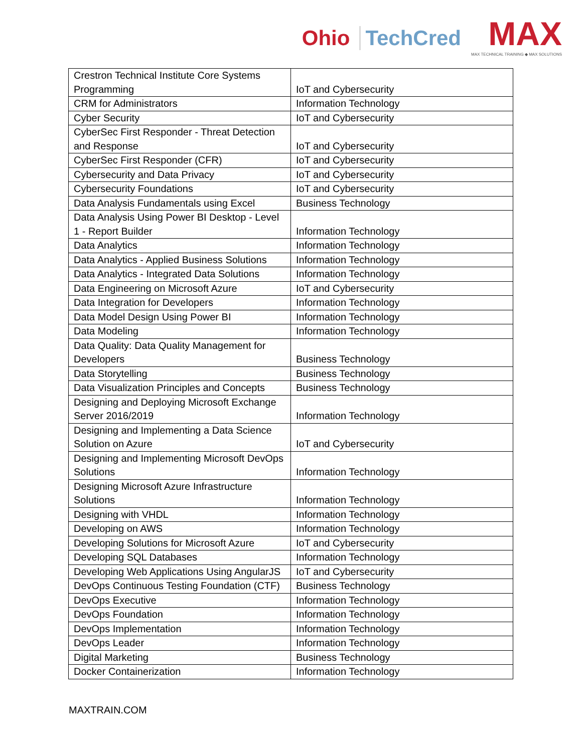Ohio TechCred
MAX
MAX TECHNICAL TRAINING ◆ MAX SOLUTIONS
| Crestron Technical Institute Core Systems Programming | IoT and Cybersecurity |
| CRM for Administrators | Information Technology |
| Cyber Security | IoT and Cybersecurity |
| CyberSec First Responder - Threat Detection and Response | IoT and Cybersecurity |
| CyberSec First Responder (CFR) | IoT and Cybersecurity |
| Cybersecurity and Data Privacy | IoT and Cybersecurity |
| Cybersecurity Foundations | IoT and Cybersecurity |
| Data Analysis Fundamentals using Excel | Business Technology |
| Data Analysis Using Power BI Desktop - Level 1 - Report Builder | Information Technology |
| Data Analytics | Information Technology |
| Data Analytics - Applied Business Solutions | Information Technology |
| Data Analytics - Integrated Data Solutions | Information Technology |
| Data Engineering on Microsoft Azure | IoT and Cybersecurity |
| Data Integration for Developers | Information Technology |
| Data Model Design Using Power BI | Information Technology |
| Data Modeling | Information Technology |
| Data Quality: Data Quality Management for Developers | Business Technology |
| Data Storytelling | Business Technology |
| Data Visualization Principles and Concepts | Business Technology |
| Designing and Deploying Microsoft Exchange Server 2016/2019 | Information Technology |
| Designing and Implementing a Data Science Solution on Azure | IoT and Cybersecurity |
| Designing and Implementing Microsoft DevOps Solutions | Information Technology |
| Designing Microsoft Azure Infrastructure Solutions | Information Technology |
| Designing with VHDL | Information Technology |
| Developing on AWS | Information Technology |
| Developing Solutions for Microsoft Azure | IoT and Cybersecurity |
| Developing SQL Databases | Information Technology |
| Developing Web Applications Using AngularJS | IoT and Cybersecurity |
| DevOps Continuous Testing Foundation (CTF) | Business Technology |
| DevOps Executive | Information Technology |
| DevOps Foundation | Information Technology |
| DevOps Implementation | Information Technology |
| DevOps Leader | Information Technology |
| Digital Marketing | Business Technology |
| Docker Containerization | Information Technology |
MAXTRAIN.COM